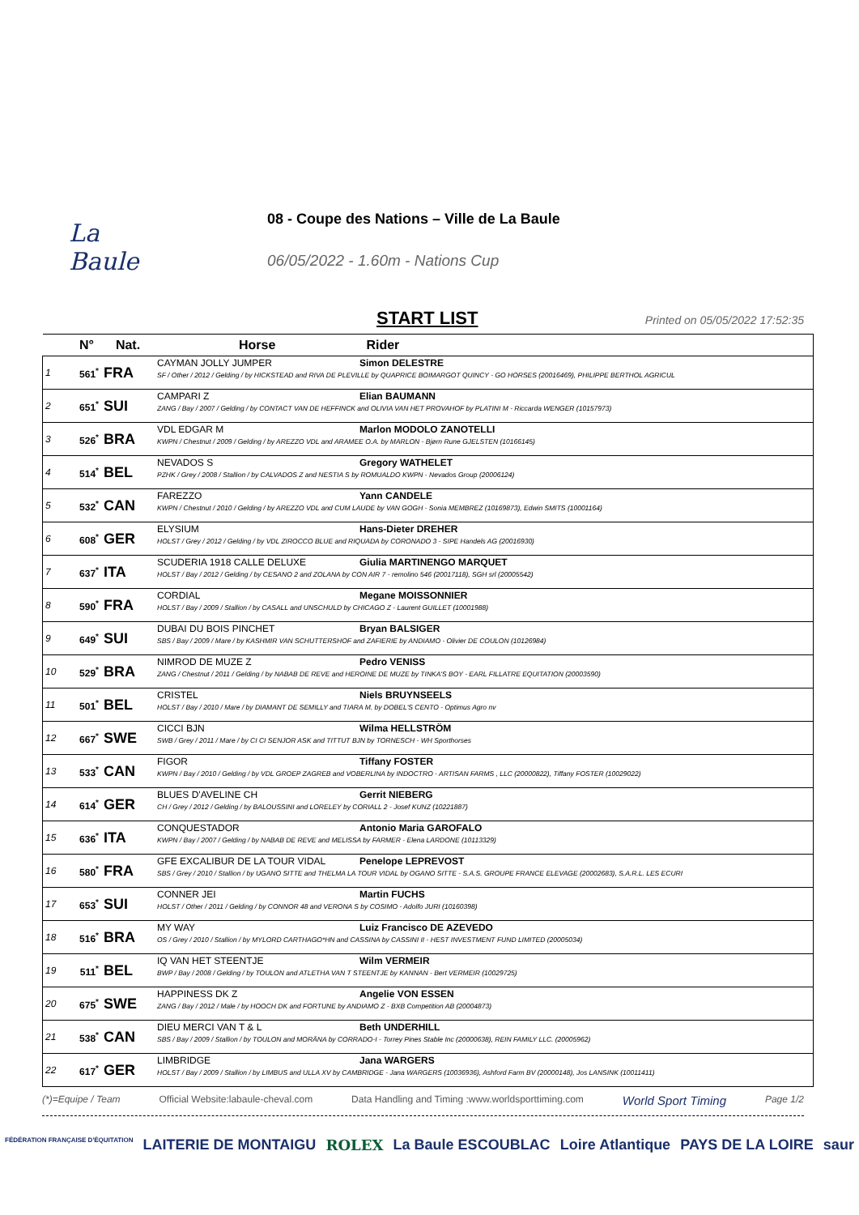La Baule
08 - Coupe des Nations – Ville de La Baule
06/05/2022 - 1.60m - Nations Cup
START LIST Printed on 05/05/2022 17:52:35
| | N° | Nat. | Horse Rider |
| --- | --- | --- | --- |
| 1 | 561<sup>*</sup> | FRA | CAYMAN JOLLY JUMPER Simon DELESTRE SF / Other / 2012 / Gelding / by HICKSTEAD and RIVA DE PLEVILLE by QUAPRICE BOIMARGOT QUINCY - GO HORSES (20016469), PHILIPPE BERTHOL AGRICUL |
| 2 | 651<sup>*</sup> | SUI | CAMPARI Z Elian BAUMANN ZANG / Bay / 2007 / Gelding / by CONTACT VAN DE HEFFINCK and OLIVIA VAN HET PROVAHOF by PLATINI M - Riccarda WENGER (10157973) |
| 3 | 526<sup>*</sup> | BRA | VDL EDGAR M Marlon MODOLO ZANOTELLI KWPN / Chestnut / 2009 / Gelding / by AREZZO VDL and ARAMEE O.A. by MARLON - Bjørn Rune GJELSTEN (10166145) |
| 4 | 514<sup>*</sup> | BEL | NEVADOS S Gregory WATHELET PZHK / Grey / 2008 / Stallion / by CALVADOS Z and NESTIA S by ROMUALDO KWPN - Nevados Group (20006124) |
| 5 | 532<sup>*</sup> | CAN | FAREZZO Yann CANDELE KWPN / Chestnut / 2010 / Gelding / by AREZZO VDL and CUM LAUDE by VAN GOGH - Sonia MEMBREZ (10169873), Edwin SMITS (10001164) |
| 6 | 608<sup>*</sup> | GER | ELYSIUM Hans-Dieter DREHER HOLST / Grey / 2012 / Gelding / by VDL ZIROCCO BLUE and RIQUADA by CORONADO 3 - SIPE Handels AG (20016930) |
| 7 | 637<sup>*</sup> | ITA | SCUDERIA 1918 CALLE DELUXE Giulia MARTINENGO MARQUET HOLST / Bay / 2012 / Gelding / by CESANO 2 and ZOLANA by CON AIR 7 - remolino 546 (20017118), SGH srl (20005542) |
| 8 | 590<sup>*</sup> | FRA | CORDIAL Megane MOISSONNIER HOLST / Bay / 2009 / Stallion / by CASALL and UNSCHULD by CHICAGO Z - Laurent GUILLET (10001988) |
| 9 | 649<sup>*</sup> | SUI | DUBAI DU BOIS PINCHET Bryan BALSIGER SBS / Bay / 2009 / Mare / by KASHMIR VAN SCHUTTERSHOF and ZAFIERIE by ANDIAMO - Olivier DE COULON (10126984) |
| 10 | 529<sup>*</sup> | BRA | NIMROD DE MUZE Z Pedro VENISS ZANG / Chestnut / 2011 / Gelding / by NABAB DE REVE and HEROINE DE MUZE by TINKA'S BOY - EARL FILLATRE EQUITATION (20003590) |
| 11 | 501<sup>*</sup> | BEL | CRISTEL Niels BRUYNSEELS HOLST / Bay / 2010 / Mare / by DIAMANT DE SEMILLY and TIARA M. by DOBEL'S CENTO - Optimus Agro nv |
| 12 | 667<sup>*</sup> | SWE | CICCI BJN Wilma HELLSTRÖM SWB / Grey / 2011 / Mare / by CI CI SENJOR ASK and TITTUT BJN by TORNESCH - WH Sporthorses |
| 13 | 533<sup>*</sup> | CAN | FIGOR Tiffany FOSTER KWPN / Bay / 2010 / Gelding / by VDL GROEP ZAGREB and VOBERLINA by INDOCTRO - ARTISAN FARMS , LLC (20000822), Tiffany FOSTER (10029022) |
| 14 | 614<sup>*</sup> | GER | BLUES D'AVELINE CH Gerrit NIEBERG CH / Grey / 2012 / Gelding / by BALOUSSINI and LORELEY by CORIALL 2 - Josef KUNZ (10221887) |
| 15 | 636<sup>*</sup> | ITA | CONQUESTADOR Antonio Maria GAROFALO KWPN / Bay / 2007 / Gelding / by NABAB DE REVE and MELISSA by FARMER - Elena LARDONE (10113329) |
| 16 | 580<sup>*</sup> | FRA | GFE EXCALIBUR DE LA TOUR VIDAL Penelope LEPREVOST SBS / Grey / 2010 / Stallion / by UGANO SITTE and THELMA LA TOUR VIDAL by OGANO SITTE - S.A.S. GROUPE FRANCE ELEVAGE (20002683), S.A.R.L. LES ECURI |
| 17 | 653<sup>*</sup> | SUI | CONNER JEI Martin FUCHS HOLST / Other / 2011 / Gelding / by CONNOR 48 and VERONA S by COSIMO - Adolfo JURI (10160398) |
| 18 | 516<sup>*</sup> | BRA | MY WAY Luiz Francisco DE AZEVEDO OS / Grey / 2010 / Stallion / by MYLORD CARTHAGO*HN and CASSINA by CASSINI II - HEST INVESTMENT FUND LIMITED (20005034) |
| 19 | 511<sup>*</sup> | BEL | IQ VAN HET STEENTJE Wilm VERMEIR BWP / Bay / 2008 / Gelding / by TOULON and ATLETHA VAN T STEENTJE by KANNAN - Bert VERMEIR (10029725) |
| 20 | 675<sup>*</sup> | SWE | HAPPINESS DK Z Angelie VON ESSEN ZANG / Bay / 2012 / Male / by HOOCH DK and FORTUNE by ANDIAMO Z - BXB Competition AB (20004873) |
| 21 | 538<sup>*</sup> | CAN | DIEU MERCI VAN T & L Beth UNDERHILL SBS / Bay / 2009 / Stallion / by TOULON and MORÄNA by CORRADO-I - Torrey Pines Stable Inc (20000638), REIN FAMILY LLC. (20005962) |
| 22 | 617<sup>*</sup> | GER | LIMBRIDGE Jana WARGERS HOLST / Bay / 2009 / Stallion / by LIMBUS and ULLA XV by CAMBRIDGE - Jana WARGERS (10036936), Ashford Farm BV (20000148), Jos LANSINK (10011411) |
(*)=Equipe / Team Official Website:labaule-cheval.com Data Handling and Timing :www.worldsporttiming.com World Sport Timing Page 1/2
FÉDÉRATION FRANÇAISE D'ÉQUITATION LAITERIE DE MONTAIGU ROLEX La Baule ESCOUBLAC Loire Atlantique PAYS DE LA LOIRE saur